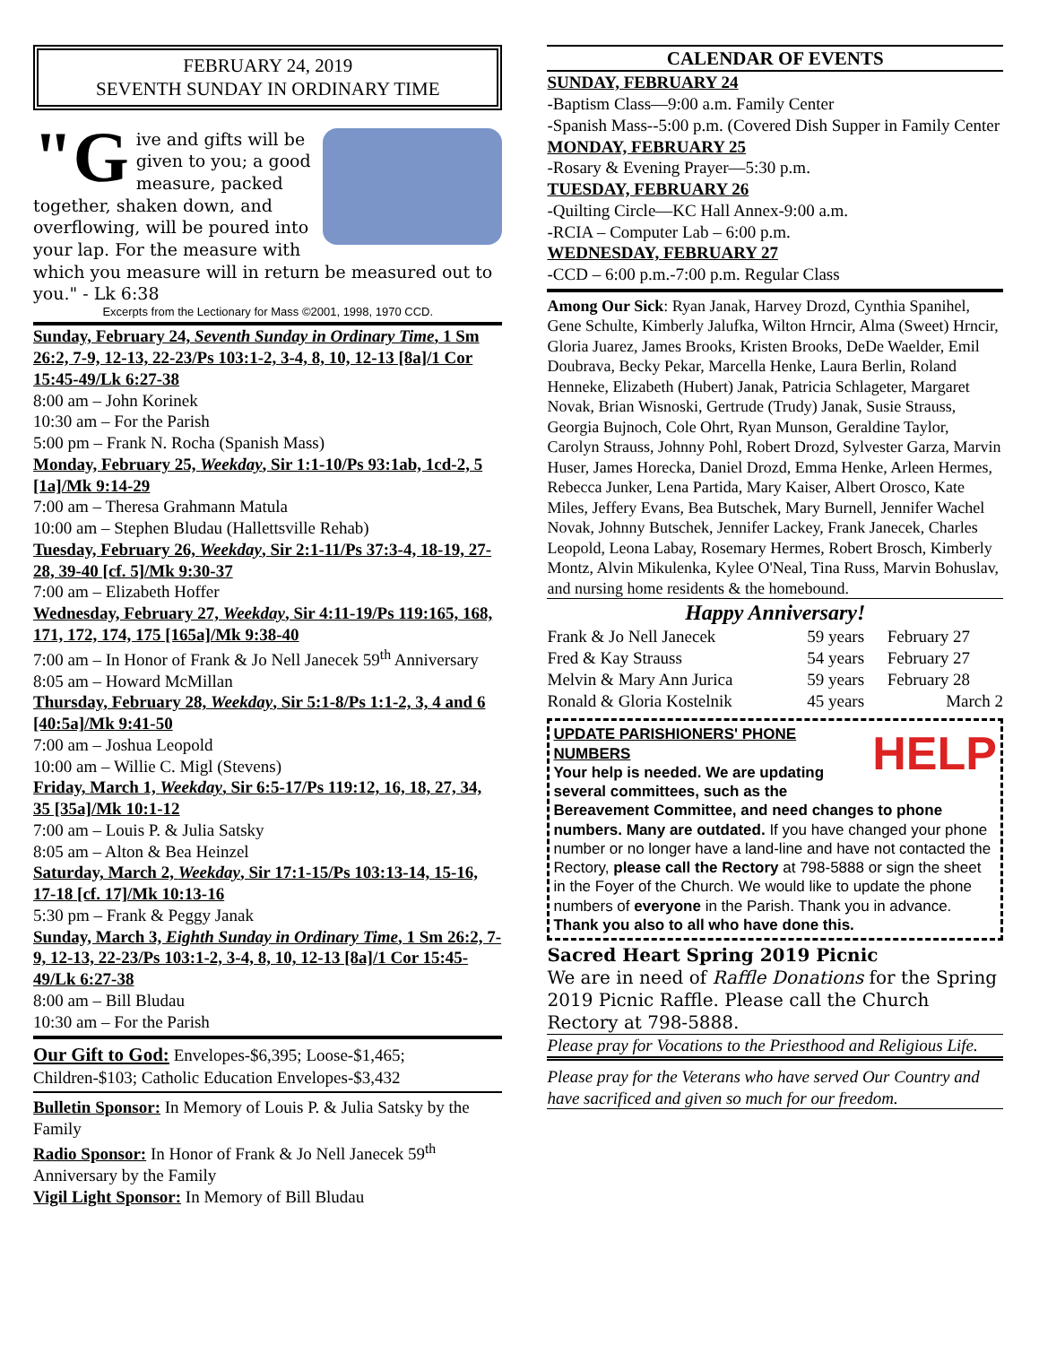FEBRUARY 24, 2019
SEVENTH SUNDAY IN ORDINARY TIME
"G ive and gifts will be given to you; a good measure, packed together, shaken down, and overflowing, will be poured into your lap. For the measure with which you measure will in return be measured out to you." - Lk 6:38
Excerpts from the Lectionary for Mass ©2001, 1998, 1970 CCD.
Sunday, February 24, Seventh Sunday in Ordinary Time, 1 Sm 26:2, 7-9, 12-13, 22-23/Ps 103:1-2, 3-4, 8, 10, 12-13 [8a]/1 Cor 15:45-49/Lk 6:27-38
8:00 am – John Korinek
10:30 am – For the Parish
5:00 pm – Frank N. Rocha (Spanish Mass)
Monday, February 25, Weekday, Sir 1:1-10/Ps 93:1ab, 1cd-2, 5 [1a]/Mk 9:14-29
7:00 am – Theresa Grahmann Matula
10:00 am – Stephen Bludau (Hallettsville Rehab)
Tuesday, February 26, Weekday, Sir 2:1-11/Ps 37:3-4, 18-19, 27-28, 39-40 [cf. 5]/Mk 9:30-37
7:00 am – Elizabeth Hoffer
Wednesday, February 27, Weekday, Sir 4:11-19/Ps 119:165, 168, 171, 172, 174, 175 [165a]/Mk 9:38-40
7:00 am – In Honor of Frank & Jo Nell Janecek 59<sup>th</sup> Anniversary
8:05 am – Howard McMillan
Thursday, February 28, Weekday, Sir 5:1-8/Ps 1:1-2, 3, 4 and 6 [40:5a]/Mk 9:41-50
7:00 am – Joshua Leopold
10:00 am – Willie C. Migl (Stevens)
Friday, March 1, Weekday, Sir 6:5-17/Ps 119:12, 16, 18, 27, 34, 35 [35a]/Mk 10:1-12
7:00 am – Louis P. & Julia Satsky
8:05 am – Alton & Bea Heinzel
Saturday, March 2, Weekday, Sir 17:1-15/Ps 103:13-14, 15-16, 17-18 [cf. 17]/Mk 10:13-16
5:30 pm – Frank & Peggy Janak
Sunday, March 3, Eighth Sunday in Ordinary Time, 1 Sm 26:2, 7-9, 12-13, 22-23/Ps 103:1-2, 3-4, 8, 10, 12-13 [8a]/1 Cor 15:45-49/Lk 6:27-38
8:00 am – Bill Bludau
10:30 am – For the Parish
Our Gift to God: Envelopes-$6,395; Loose-$1,465; Children-$103; Catholic Education Envelopes-$3,432
Bulletin Sponsor: In Memory of Louis P. & Julia Satsky by the Family
Radio Sponsor: In Honor of Frank & Jo Nell Janecek 59<sup>th</sup> Anniversary by the Family
Vigil Light Sponsor: In Memory of Bill Bludau
CALENDAR OF EVENTS
SUNDAY, FEBRUARY 24
-Baptism Class—9:00 a.m. Family Center
-Spanish Mass--5:00 p.m. (Covered Dish Supper in Family Center
MONDAY, FEBRUARY 25
-Rosary & Evening Prayer—5:30 p.m.
TUESDAY, FEBRUARY 26
-Quilting Circle—KC Hall Annex-9:00 a.m.
-RCIA – Computer Lab – 6:00 p.m.
WEDNESDAY, FEBRUARY 27
-CCD – 6:00 p.m.-7:00 p.m. Regular Class
Among Our Sick: Ryan Janak, Harvey Drozd, Cynthia Spanihel, Gene Schulte, Kimberly Jalufka, Wilton Hrncir, Alma (Sweet) Hrncir, Gloria Juarez, James Brooks, Kristen Brooks, DeDe Waelder, Emil Doubrava, Becky Pekar, Marcella Henke, Laura Berlin, Roland Henneke, Elizabeth (Hubert) Janak, Patricia Schlageter, Margaret Novak, Brian Wisnoski, Gertrude (Trudy) Janak, Susie Strauss, Georgia Bujnoch, Cole Ohrt, Ryan Munson, Geraldine Taylor, Carolyn Strauss, Johnny Pohl, Robert Drozd, Sylvester Garza, Marvin Huser, James Horecka, Daniel Drozd, Emma Henke, Arleen Hermes, Rebecca Junker, Lena Partida, Mary Kaiser, Albert Orosco, Kate Miles, Jeffery Evans, Bea Butschek, Mary Burnell, Jennifer Wachel Novak, Johnny Butschek, Jennifer Lackey, Frank Janecek, Charles Leopold, Leona Labay, Rosemary Hermes, Robert Brosch, Kimberly Montz, Alvin Mikulenka, Kylee O'Neal, Tina Russ, Marvin Bohuslav, and nursing home residents & the homebound.
Happy Anniversary!
| Frank & Jo Nell Janecek | 59 years | February 27 |
| Fred & Kay Strauss | 54 years | February 27 |
| Melvin & Mary Ann Jurica | 59 years | February 28 |
| Ronald & Gloria Kostelnik | 45 years | March 2 |
HELP UPDATE PARISHIONERS' PHONE NUMBERS
Your help is needed. We are updating several committees, such as the Bereavement Committee, and need changes to phone numbers. Many are outdated. If you have changed your phone number or no longer have a land-line and have not contacted the Rectory, please call the Rectory at 798-5888 or sign the sheet in the Foyer of the Church. We would like to update the phone numbers of everyone in the Parish. Thank you in advance. Thank you also to all who have done this.
Sacred Heart Spring 2019 Picnic
We are in need of Raffle Donations for the Spring 2019 Picnic Raffle. Please call the Church Rectory at 798-5888.
Please pray for Vocations to the Priesthood and Religious Life.
Please pray for the Veterans who have served Our Country and have sacrificed and given so much for our freedom.